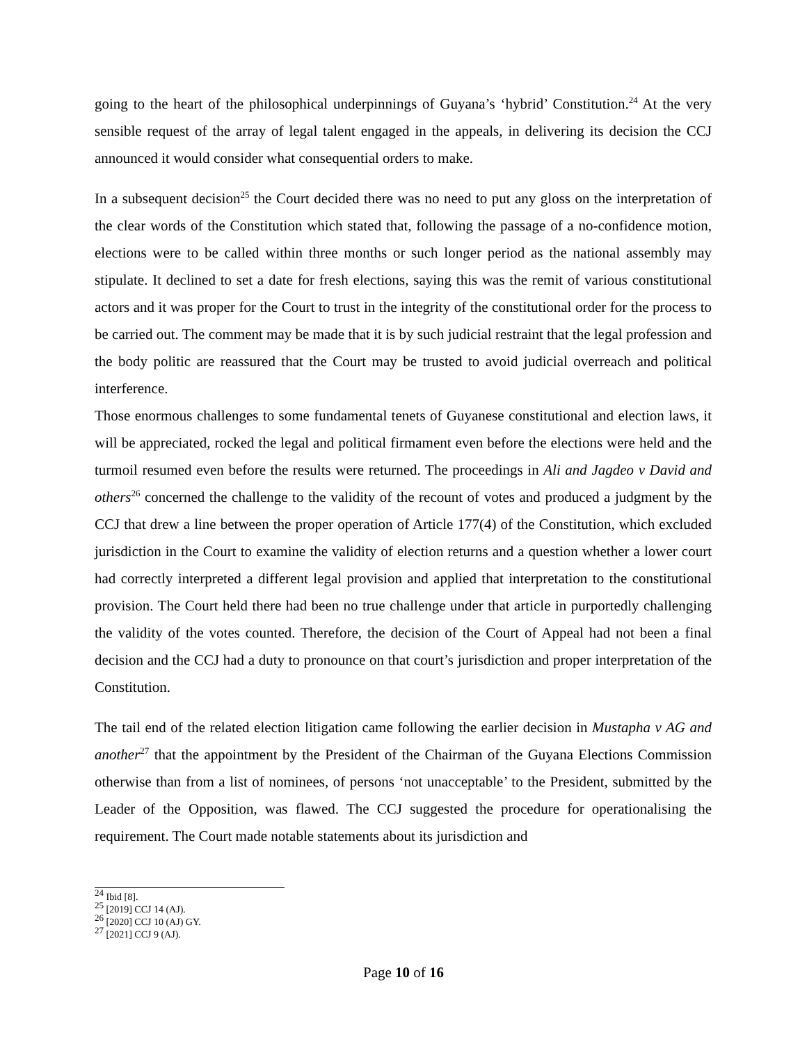going to the heart of the philosophical underpinnings of Guyana’s ‘hybrid’ Constitution.<sup>24</sup> At the very sensible request of the array of legal talent engaged in the appeals, in delivering its decision the CCJ announced it would consider what consequential orders to make.
In a subsequent decision<sup>25</sup> the Court decided there was no need to put any gloss on the interpretation of the clear words of the Constitution which stated that, following the passage of a no-confidence motion, elections were to be called within three months or such longer period as the national assembly may stipulate. It declined to set a date for fresh elections, saying this was the remit of various constitutional actors and it was proper for the Court to trust in the integrity of the constitutional order for the process to be carried out. The comment may be made that it is by such judicial restraint that the legal profession and the body politic are reassured that the Court may be trusted to avoid judicial overreach and political interference.
Those enormous challenges to some fundamental tenets of Guyanese constitutional and election laws, it will be appreciated, rocked the legal and political firmament even before the elections were held and the turmoil resumed even before the results were returned. The proceedings in Ali and Jagdeo v David and others<sup>26</sup> concerned the challenge to the validity of the recount of votes and produced a judgment by the CCJ that drew a line between the proper operation of Article 177(4) of the Constitution, which excluded jurisdiction in the Court to examine the validity of election returns and a question whether a lower court had correctly interpreted a different legal provision and applied that interpretation to the constitutional provision. The Court held there had been no true challenge under that article in purportedly challenging the validity of the votes counted. Therefore, the decision of the Court of Appeal had not been a final decision and the CCJ had a duty to pronounce on that court’s jurisdiction and proper interpretation of the Constitution.
The tail end of the related election litigation came following the earlier decision in Mustapha v AG and another<sup>27</sup> that the appointment by the President of the Chairman of the Guyana Elections Commission otherwise than from a list of nominees, of persons ‘not unacceptable’ to the President, submitted by the Leader of the Opposition, was flawed. The CCJ suggested the procedure for operationalising the requirement. The Court made notable statements about its jurisdiction and
<sup>24</sup> Ibid [8].
<sup>25</sup> [2019] CCJ 14 (AJ).
<sup>26</sup> [2020] CCJ 10 (AJ) GY.
<sup>27</sup> [2021] CCJ 9 (AJ).
Page 10 of 16